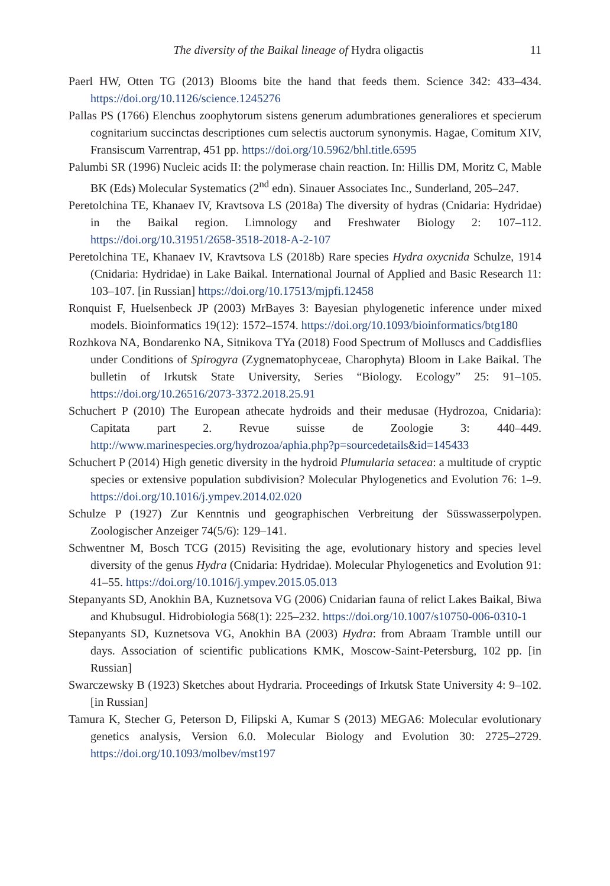The diversity of the Baikal lineage of Hydra oligactis 11
Paerl HW, Otten TG (2013) Blooms bite the hand that feeds them. Science 342: 433–434. https://doi.org/10.1126/science.1245276
Pallas PS (1766) Elenchus zoophytorum sistens generum adumbrationes generaliores et specierum cognitarium succinctas descriptiones cum selectis auctorum synonymis. Hagae, Comitum XIV, Fransiscum Varrentrap, 451 pp. https://doi.org/10.5962/bhl.title.6595
Palumbi SR (1996) Nucleic acids II: the polymerase chain reaction. In: Hillis DM, Moritz C, Mable BK (Eds) Molecular Systematics (2<sup>nd</sup> edn). Sinauer Associates Inc., Sunderland, 205–247.
Peretolchina TE, Khanaev IV, Kravtsova LS (2018a) The diversity of hydras (Cnidaria: Hydridae) in the Baikal region. Limnology and Freshwater Biology 2: 107–112. https://doi.org/10.31951/2658-3518-2018-A-2-107
Peretolchina TE, Khanaev IV, Kravtsova LS (2018b) Rare species Hydra oxycnida Schulze, 1914 (Cnidaria: Hydridae) in Lake Baikal. International Journal of Applied and Basic Research 11: 103–107. [in Russian] https://doi.org/10.17513/mjpfi.12458
Ronquist F, Huelsenbeck JP (2003) MrBayes 3: Bayesian phylogenetic inference under mixed models. Bioinformatics 19(12): 1572–1574. https://doi.org/10.1093/bioinformatics/btg180
Rozhkova NA, Bondarenko NA, Sitnikova TYa (2018) Food Spectrum of Molluscs and Caddisflies under Conditions of Spirogyra (Zygnematophyceae, Charophyta) Bloom in Lake Baikal. The bulletin of Irkutsk State University, Series “Biology. Ecology” 25: 91–105. https://doi.org/10.26516/2073-3372.2018.25.91
Schuchert P (2010) The European athecate hydroids and their medusae (Hydrozoa, Cnidaria): Capitata part 2. Revue suisse de Zoologie 3: 440–449. http://www.marinespecies.org/hydrozoa/aphia.php?p=sourcedetails&id=145433
Schuchert P (2014) High genetic diversity in the hydroid Plumularia setacea: a multitude of cryptic species or extensive population subdivision? Molecular Phylogenetics and Evolution 76: 1–9. https://doi.org/10.1016/j.ympev.2014.02.020
Schulze P (1927) Zur Kenntnis und geographischen Verbreitung der Süsswasserpolypen. Zoologischer Anzeiger 74(5/6): 129–141.
Schwentner M, Bosch TCG (2015) Revisiting the age, evolutionary history and species level diversity of the genus Hydra (Cnidaria: Hydridae). Molecular Phylogenetics and Evolution 91: 41–55. https://doi.org/10.1016/j.ympev.2015.05.013
Stepanyants SD, Anokhin BA, Kuznetsova VG (2006) Cnidarian fauna of relict Lakes Baikal, Biwa and Khubsugul. Hidrobiologia 568(1): 225–232. https://doi.org/10.1007/s10750-006-0310-1
Stepanyants SD, Kuznetsova VG, Anokhin BA (2003) Hydra: from Abraam Tramble untill our days. Association of scientific publications KMK, Moscow-Saint-Petersburg, 102 pp. [in Russian]
Swarczewsky B (1923) Sketches about Hydraria. Proceedings of Irkutsk State University 4: 9–102. [in Russian]
Tamura K, Stecher G, Peterson D, Filipski A, Kumar S (2013) MEGA6: Molecular evolutionary genetics analysis, Version 6.0. Molecular Biology and Evolution 30: 2725–2729. https://doi.org/10.1093/molbev/mst197